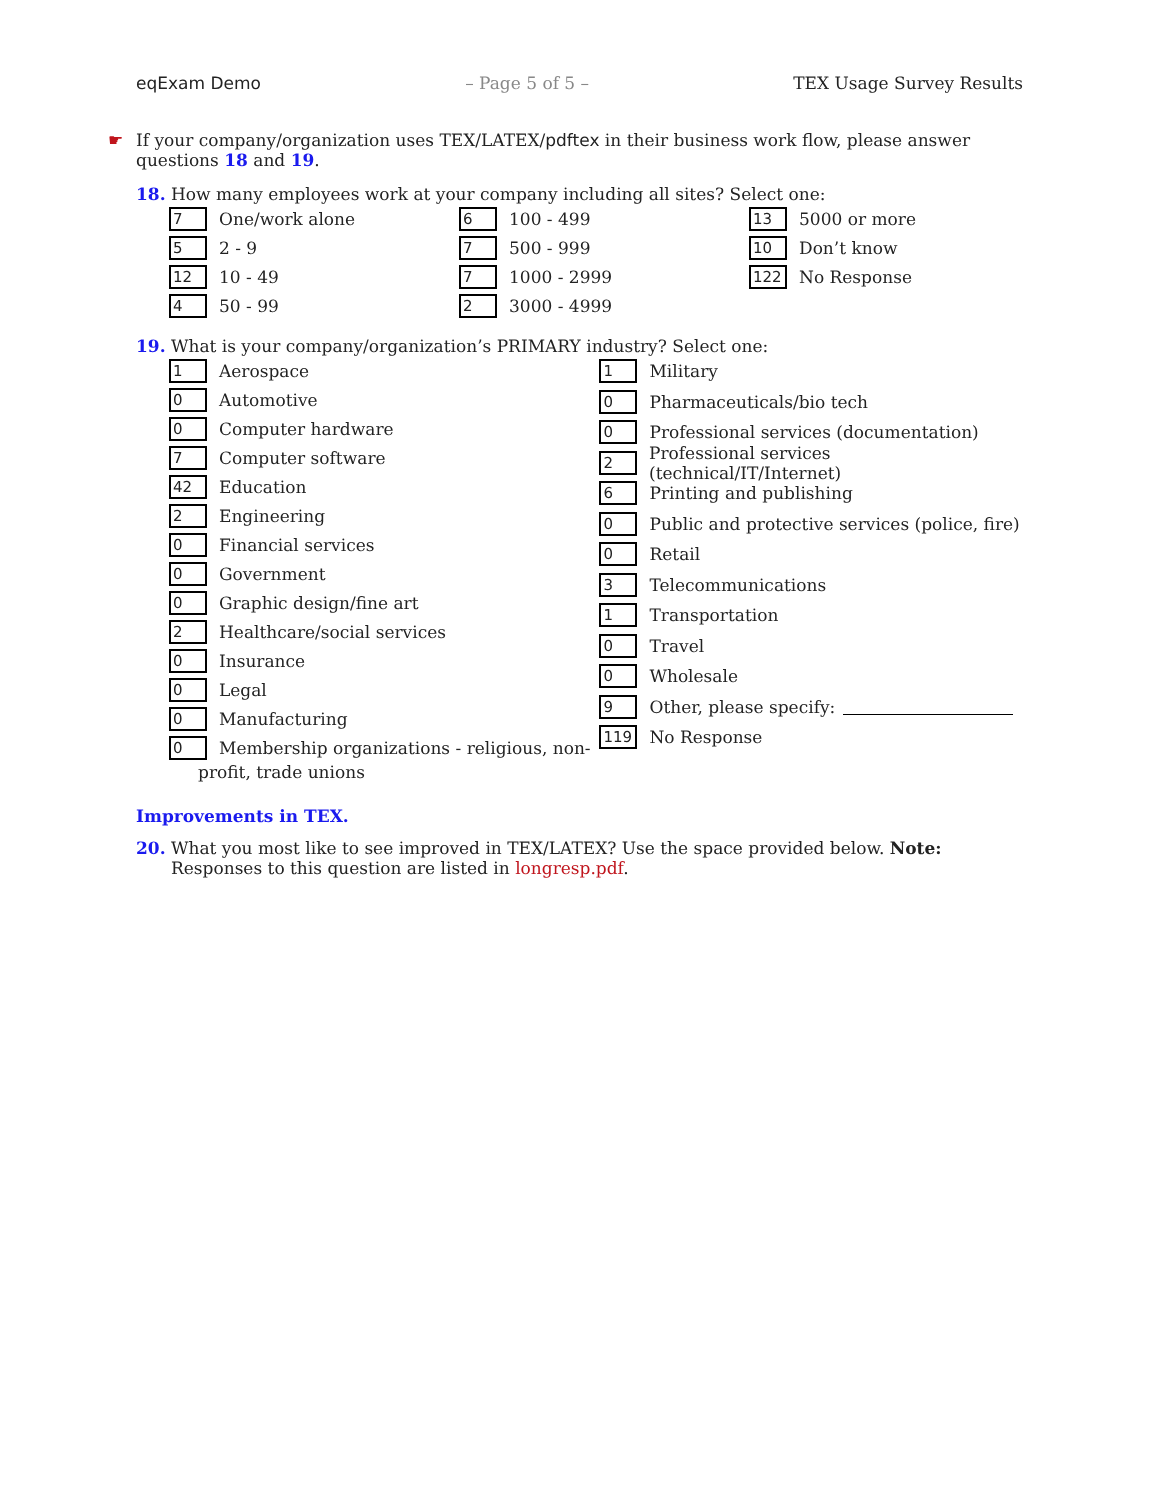eqExam Demo – Page 5 of 5 – TEX Usage Survey Results
☛ If your company/organization uses TEX/LATEX/pdftex in their business work flow, please answer questions 18 and 19.
18. How many employees work at your company including all sites? Select one:
7 One/work alone
5 2 - 9
12 10 - 49
4 50 - 99
6 100 - 499
7 500 - 999
7 1000 - 2999
2 3000 - 4999
13 5000 or more
10 Don’t know
122 No Response
19. What is your company/organization’s PRIMARY industry? Select one:
1 Aerospace
0 Automotive
0 Computer hardware
7 Computer software
42 Education
2 Engineering
0 Financial services
0 Government
0 Graphic design/fine art
2 Healthcare/social services
0 Insurance
0 Legal
0 Manufacturing
0 Membership organizations - religious, non-
profit, trade unions
1 Military
0 Pharmaceuticals/bio tech
0 Professional services (documentation)
2 Professional services (technical/IT/Internet)
6 Printing and publishing
0 Public and protective services (police, fire)
0 Retail
3 Telecommunications
1 Transportation
0 Travel
0 Wholesale
9 Other, please specify:
119 No Response
Improvements in TEX.
20. What you most like to see improved in TEX/LATEX? Use the space provided below. Note: Responses to this question are listed in longresp.pdf.